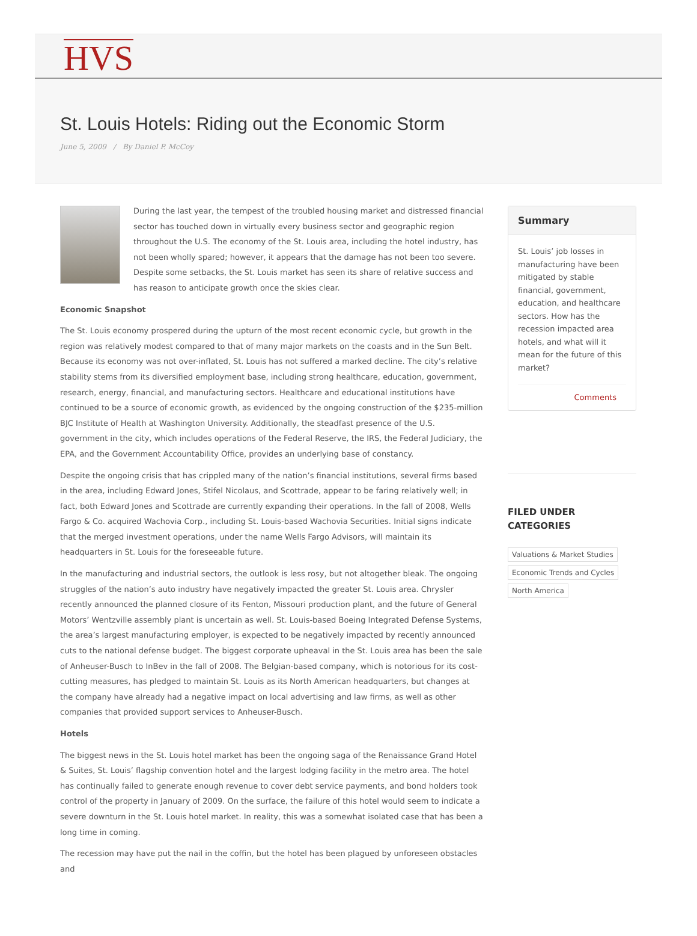HVS
St. Louis Hotels: Riding out the Economic Storm
June 5, 2009 / By Daniel P. McCoy
During the last year, the tempest of the troubled housing market and distressed financial sector has touched down in virtually every business sector and geographic region throughout the U.S. The economy of the St. Louis area, including the hotel industry, has not been wholly spared; however, it appears that the damage has not been too severe. Despite some setbacks, the St. Louis market has seen its share of relative success and has reason to anticipate growth once the skies clear.
Economic Snapshot
The St. Louis economy prospered during the upturn of the most recent economic cycle, but growth in the region was relatively modest compared to that of many major markets on the coasts and in the Sun Belt. Because its economy was not over-inflated, St. Louis has not suffered a marked decline. The city’s relative stability stems from its diversified employment base, including strong healthcare, education, government, research, energy, financial, and manufacturing sectors. Healthcare and educational institutions have continued to be a source of economic growth, as evidenced by the ongoing construction of the $235-million BJC Institute of Health at Washington University. Additionally, the steadfast presence of the U.S. government in the city, which includes operations of the Federal Reserve, the IRS, the Federal Judiciary, the EPA, and the Government Accountability Office, provides an underlying base of constancy.
Despite the ongoing crisis that has crippled many of the nation’s financial institutions, several firms based in the area, including Edward Jones, Stifel Nicolaus, and Scottrade, appear to be faring relatively well; in fact, both Edward Jones and Scottrade are currently expanding their operations. In the fall of 2008, Wells Fargo & Co. acquired Wachovia Corp., including St. Louis-based Wachovia Securities. Initial signs indicate that the merged investment operations, under the name Wells Fargo Advisors, will maintain its headquarters in St. Louis for the foreseeable future.
In the manufacturing and industrial sectors, the outlook is less rosy, but not altogether bleak. The ongoing struggles of the nation’s auto industry have negatively impacted the greater St. Louis area. Chrysler recently announced the planned closure of its Fenton, Missouri production plant, and the future of General Motors’ Wentzville assembly plant is uncertain as well. St. Louis-based Boeing Integrated Defense Systems, the area’s largest manufacturing employer, is expected to be negatively impacted by recently announced cuts to the national defense budget. The biggest corporate upheaval in the St. Louis area has been the sale of Anheuser-Busch to InBev in the fall of 2008. The Belgian-based company, which is notorious for its cost-cutting measures, has pledged to maintain St. Louis as its North American headquarters, but changes at the company have already had a negative impact on local advertising and law firms, as well as other companies that provided support services to Anheuser-Busch.
Hotels
The biggest news in the St. Louis hotel market has been the ongoing saga of the Renaissance Grand Hotel & Suites, St. Louis’ flagship convention hotel and the largest lodging facility in the metro area. The hotel has continually failed to generate enough revenue to cover debt service payments, and bond holders took control of the property in January of 2009. On the surface, the failure of this hotel would seem to indicate a severe downturn in the St. Louis hotel market. In reality, this was a somewhat isolated case that has been a long time in coming.
The recession may have put the nail in the coffin, but the hotel has been plagued by unforeseen obstacles and
Summary
St. Louis’ job losses in manufacturing have been mitigated by stable financial, government, education, and healthcare sectors. How has the recession impacted area hotels, and what will it mean for the future of this market?
Comments
FILED UNDER
CATEGORIES
Valuations & Market Studies
Economic Trends and Cycles
North America